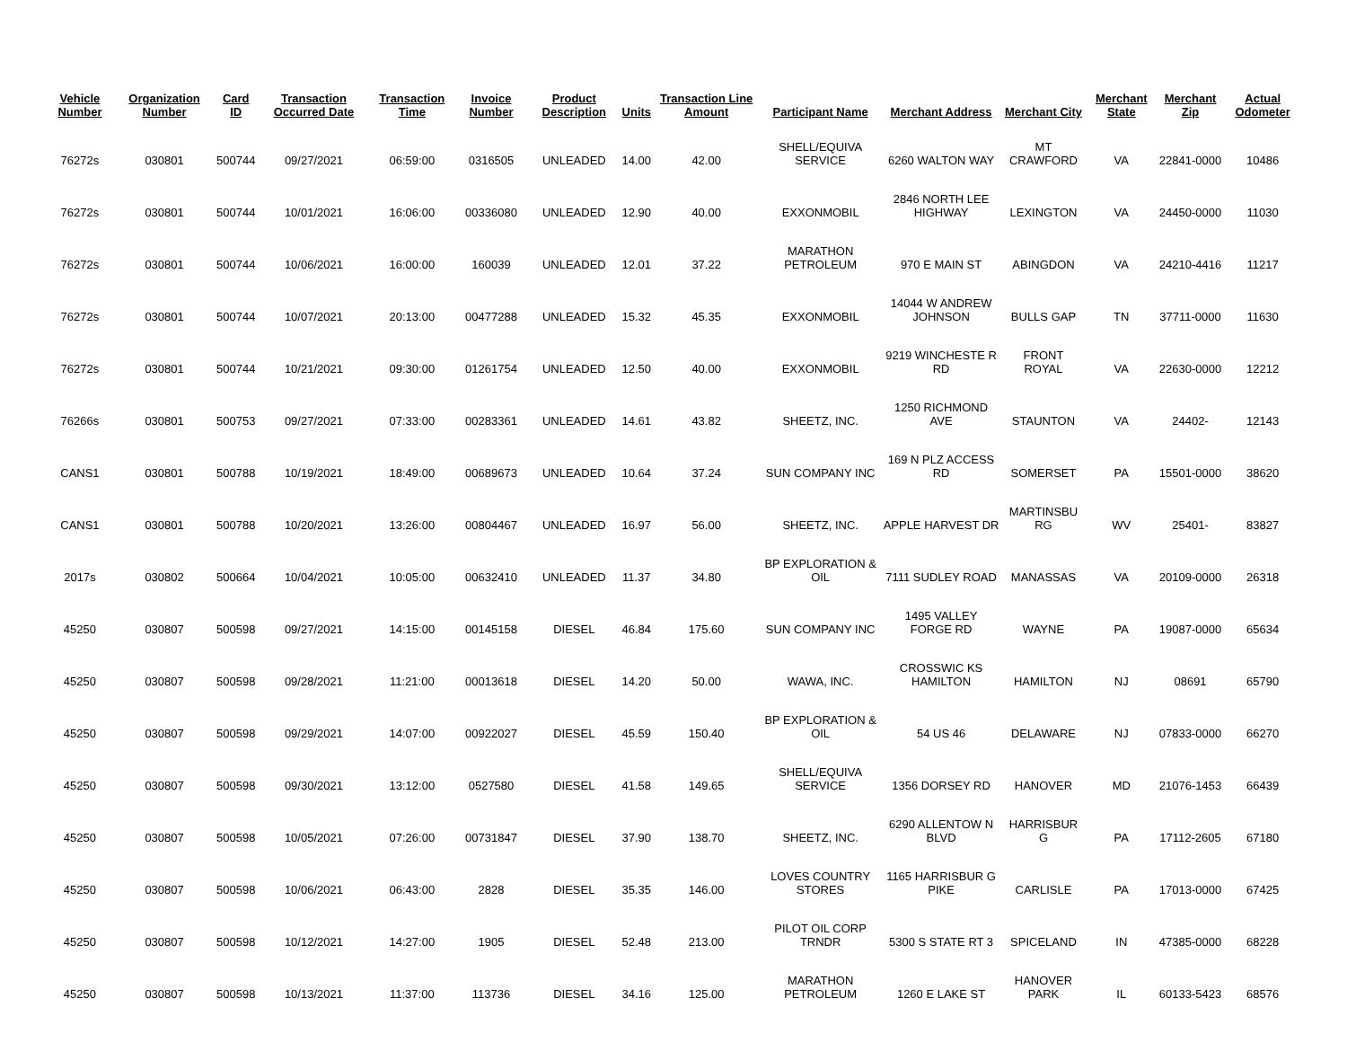| Vehicle Number | Organization Number | Card ID | Transaction Occurred Date | Transaction Time | Invoice Number | Product Description | Units | Transaction Line Amount | Participant Name | Merchant Address | Merchant City | Merchant State | Merchant Zip | Actual Odometer |
| --- | --- | --- | --- | --- | --- | --- | --- | --- | --- | --- | --- | --- | --- | --- |
| 76272s | 030801 | 500744 | 09/27/2021 | 06:59:00 | 0316505 | UNLEADED | 14.00 | 42.00 | SHELL/EQUIVA SERVICE | 6260 WALTON WAY | MT CRAWFORD | VA | 22841-0000 | 10486 |
| 76272s | 030801 | 500744 | 10/01/2021 | 16:06:00 | 00336080 | UNLEADED | 12.90 | 40.00 | EXXONMOBIL | 2846 NORTH LEE HIGHWAY | LEXINGTON | VA | 24450-0000 | 11030 |
| 76272s | 030801 | 500744 | 10/06/2021 | 16:00:00 | 160039 | UNLEADED | 12.01 | 37.22 | MARATHON PETROLEUM | 970 E MAIN ST | ABINGDON | VA | 24210-4416 | 11217 |
| 76272s | 030801 | 500744 | 10/07/2021 | 20:13:00 | 00477288 | UNLEADED | 15.32 | 45.35 | EXXONMOBIL | 14044 W ANDREW JOHNSON | BULLS GAP | TN | 37711-0000 | 11630 |
| 76272s | 030801 | 500744 | 10/21/2021 | 09:30:00 | 01261754 | UNLEADED | 12.50 | 40.00 | EXXONMOBIL | 9219 WINCHESTE R RD | FRONT ROYAL | VA | 22630-0000 | 12212 |
| 76266s | 030801 | 500753 | 09/27/2021 | 07:33:00 | 00283361 | UNLEADED | 14.61 | 43.82 | SHEETZ, INC. | 1250 RICHMOND AVE | STAUNTON | VA | 24402- | 12143 |
| CANS1 | 030801 | 500788 | 10/19/2021 | 18:49:00 | 00689673 | UNLEADED | 10.64 | 37.24 | SUN COMPANY INC | 169 N PLZ ACCESS RD | SOMERSET | PA | 15501-0000 | 38620 |
| CANS1 | 030801 | 500788 | 10/20/2021 | 13:26:00 | 00804467 | UNLEADED | 16.97 | 56.00 | SHEETZ, INC. | APPLE HARVEST DR | MARTINSBU RG | WV | 25401- | 83827 |
| 2017s | 030802 | 500664 | 10/04/2021 | 10:05:00 | 00632410 | UNLEADED | 11.37 | 34.80 | BP EXPLORATION & OIL | 7111 SUDLEY ROAD | MANASSAS | VA | 20109-0000 | 26318 |
| 45250 | 030807 | 500598 | 09/27/2021 | 14:15:00 | 00145158 | DIESEL | 46.84 | 175.60 | SUN COMPANY INC | 1495 VALLEY FORGE RD | WAYNE | PA | 19087-0000 | 65634 |
| 45250 | 030807 | 500598 | 09/28/2021 | 11:21:00 | 00013618 | DIESEL | 14.20 | 50.00 | WAWA, INC. | CROSSWIC KS HAMILTON | HAMILTON | NJ | 08691 | 65790 |
| 45250 | 030807 | 500598 | 09/29/2021 | 14:07:00 | 00922027 | DIESEL | 45.59 | 150.40 | BP EXPLORATION & OIL | 54 US 46 | DELAWARE | NJ | 07833-0000 | 66270 |
| 45250 | 030807 | 500598 | 09/30/2021 | 13:12:00 | 0527580 | DIESEL | 41.58 | 149.65 | SHELL/EQUIVA SERVICE | 1356 DORSEY RD | HANOVER | MD | 21076-1453 | 66439 |
| 45250 | 030807 | 500598 | 10/05/2021 | 07:26:00 | 00731847 | DIESEL | 37.90 | 138.70 | SHEETZ, INC. | 6290 ALLENTOW N BLVD | HARRISBUR G | PA | 17112-2605 | 67180 |
| 45250 | 030807 | 500598 | 10/06/2021 | 06:43:00 | 2828 | DIESEL | 35.35 | 146.00 | LOVES COUNTRY STORES | 1165 HARRISBUR G PIKE | CARLISLE | PA | 17013-0000 | 67425 |
| 45250 | 030807 | 500598 | 10/12/2021 | 14:27:00 | 1905 | DIESEL | 52.48 | 213.00 | PILOT OIL CORP TRNDR | 5300 S STATE RT 3 | SPICELAND | IN | 47385-0000 | 68228 |
| 45250 | 030807 | 500598 | 10/13/2021 | 11:37:00 | 113736 | DIESEL | 34.16 | 125.00 | MARATHON PETROLEUM | 1260 E LAKE ST | HANOVER PARK | IL | 60133-5423 | 68576 |